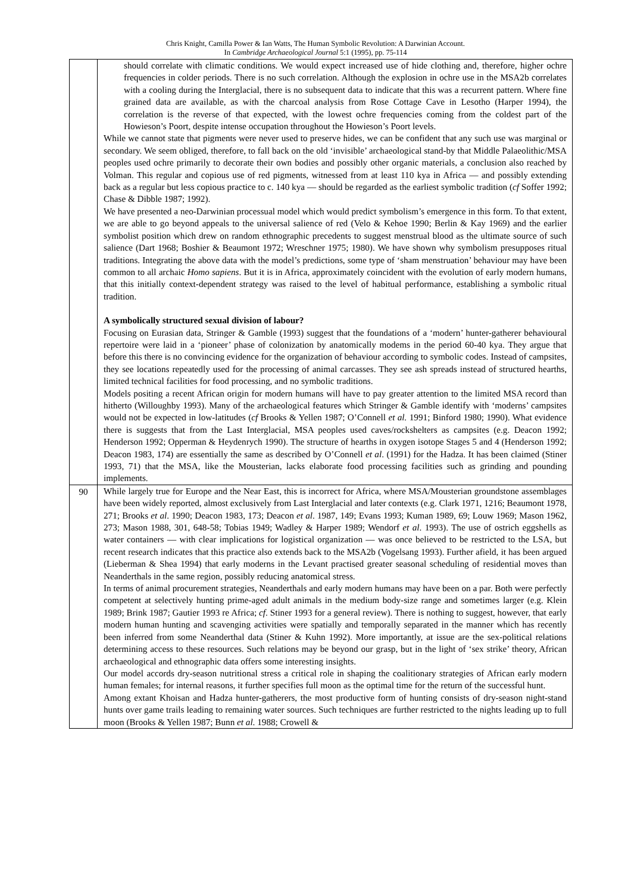Chris Knight, Camilla Power & Ian Watts, The Human Symbolic Revolution: A Darwinian Account.
In Cambridge Archaeological Journal 5:1 (1995), pp. 75-114
| | should correlate with climatic conditions. We would expect increased use of hide clothing and, therefore, higher ochre frequencies in colder periods. There is no such correlation. Although the explosion in ochre use in the MSA2b correlates with a cooling during the Interglacial, there is no subsequent data to indicate that this was a recurrent pattern. Where fine grained data are available, as with the charcoal analysis from Rose Cottage Cave in Lesotho (Harper 1994), the correlation is the reverse of that expected, with the lowest ochre frequencies coming from the coldest part of the Howieson’s Poort, despite intense occupation throughout the Howieson’s Poort levels. While we cannot state that pigments were never used to preserve hides, we can be confident that any such use was marginal or secondary. We seem obliged, therefore, to fall back on the old ‘invisible’ archaeological stand-by that Middle Palaeolithic/MSA peoples used ochre primarily to decorate their own bodies and possibly other organic materials, a conclusion also reached by Volman. This regular and copious use of red pigments, witnessed from at least 110 kya in Africa — and possibly extending back as a regular but less copious practice to c. 140 kya — should be regarded as the earliest symbolic tradition ( cf Soffer 1992; Chase & Dibble 1987; 1992). We have presented a neo-Darwinian processual model which would predict symbolism’s emergence in this form. To that extent, we are able to go beyond appeals to the universal salience of red (Velo & Kehoe 1990; Berlin & Kay 1969) and the earlier symbolist position which drew on random ethnographic precedents to suggest menstrual blood as the ultimate source of such salience (Dart 1968; Boshier & Beaumont 1972; Wreschner 1975; 1980). We have shown why symbolism presupposes ritual traditions. Integrating the above data with the model’s predictions, some type of ‘sham menstruation’ behaviour may have been common to all archaic Homo sapiens . But it is in Africa, approximately coincident with the evolution of early modern humans, that this initially context-dependent strategy was raised to the level of habitual performance, establishing a symbolic ritual tradition. A symbolically structured sexual division of labour? Focusing on Eurasian data, Stringer & Gamble (1993) suggest that the foundations of a ‘modern’ hunter-gatherer behavioural repertoire were laid in a ‘pioneer’ phase of colonization by anatomically modems in the period 60-40 kya. They argue that before this there is no convincing evidence for the organization of behaviour according to symbolic codes. Instead of campsites, they see locations repeatedly used for the processing of animal carcasses. They see ash spreads instead of structured hearths, limited technical facilities for food processing, and no symbolic traditions. Models positing a recent African origin for modern humans will have to pay greater attention to the limited MSA record than hitherto (Willoughby 1993). Many of the archaeological features which Stringer & Gamble identify with ‘moderns’ campsites would not be expected in low-latitudes ( cf Brooks & Yellen 1987; O’Connell et al. 1991; Binford 1980; 1990). What evidence there is suggests that from the Last Interglacial, MSA peoples used caves/rockshelters as campsites (e.g. Deacon 1992; Henderson 1992; Opperman & Heydenrych 1990). The structure of hearths in oxygen isotope Stages 5 and 4 (Henderson 1992; Deacon 1983, 174) are essentially the same as described by O’Connell et al . (1991) for the Hadza. It has been claimed (Stiner 1993, 71) that the MSA, like the Mousterian, lacks elaborate food processing facilities such as grinding and pounding implements. |
| 90 | While largely true for Europe and the Near East, this is incorrect for Africa, where MSA/Mousterian groundstone assemblages have been widely reported, almost exclusively from Last Interglacial and later contexts (e.g. Clark 1971, 1216; Beaumont 1978, 271; Brooks et al . 1990; Deacon 1983, 173; Deacon et al . 1987, 149; Evans 1993; Kuman 1989, 69; Louw 1969; Mason 1962, 273; Mason 1988, 301, 648-58; Tobias 1949; Wadley & Harper 1989; Wendorf et al . 1993). The use of ostrich eggshells as water containers — with clear implications for logistical organization — was once believed to be restricted to the LSA, but recent research indicates that this practice also extends back to the MSA2b (Vogelsang 1993). Further afield, it has been argued (Lieberman & Shea 1994) that early moderns in the Levant practised greater seasonal scheduling of residential moves than Neanderthals in the same region, possibly reducing anatomical stress. In terms of animal procurement strategies, Neanderthals and early modern humans may have been on a par. Both were perfectly competent at selectively hunting prime-aged adult animals in the medium body-size range and sometimes larger (e.g. Klein 1989; Brink 1987; Gautier 1993 re Africa; cf . Stiner 1993 for a general review). There is nothing to suggest, however, that early modern human hunting and scavenging activities were spatially and temporally separated in the manner which has recently been inferred from some Neanderthal data (Stiner & Kuhn 1992). More importantly, at issue are the sex-political relations determining access to these resources. Such relations may be beyond our grasp, but in the light of ‘sex strike’ theory, African archaeological and ethnographic data offers some interesting insights. Our model accords dry-season nutritional stress a critical role in shaping the coalitionary strategies of African early modern human females; for internal reasons, it further specifies full moon as the optimal time for the return of the successful hunt. Among extant Khoisan and Hadza hunter-gatherers, the most productive form of hunting consists of dry-season night-stand hunts over game trails leading to remaining water sources. Such techniques are further restricted to the nights leading up to full moon (Brooks & Yellen 1987; Bunn et al . 1988; Crowell & |